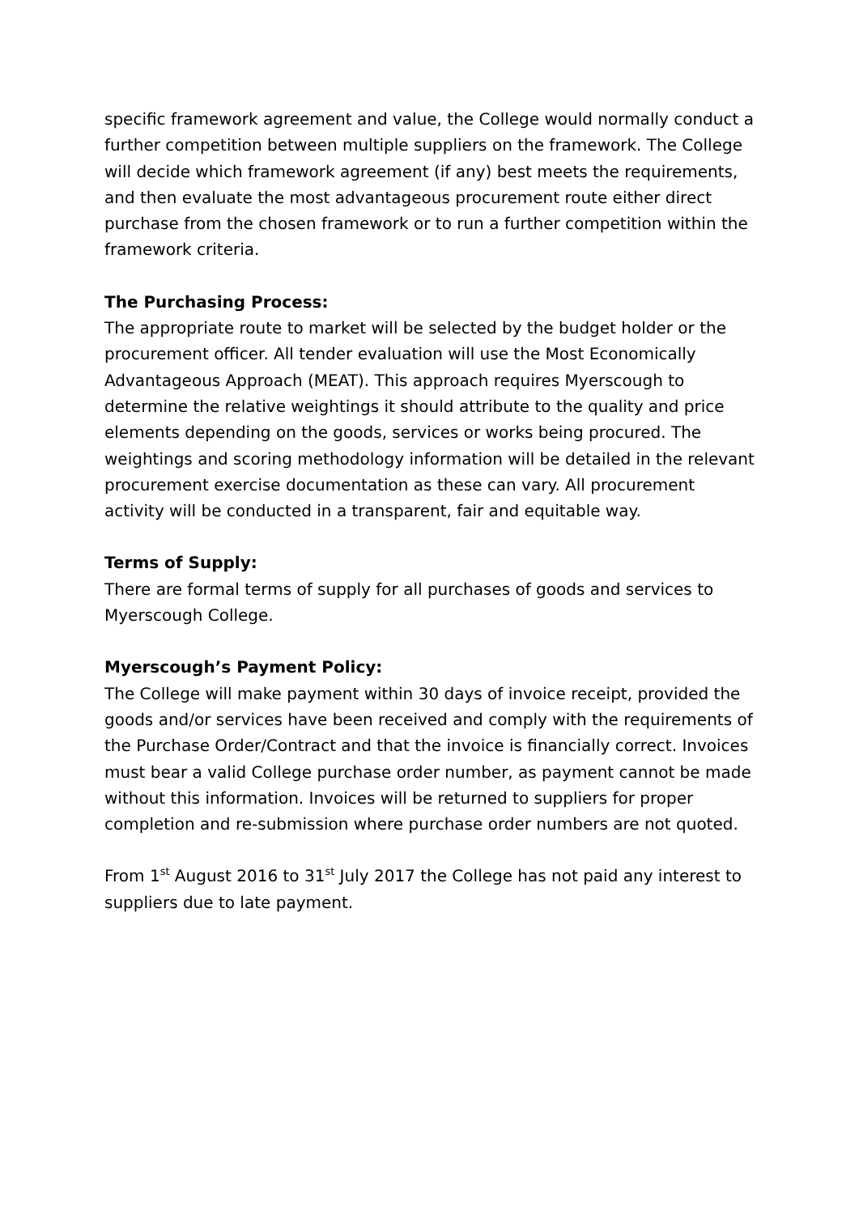specific framework agreement and value, the College would normally conduct a further competition between multiple suppliers on the framework. The College will decide which framework agreement (if any) best meets the requirements, and then evaluate the most advantageous procurement route either direct purchase from the chosen framework or to run a further competition within the framework criteria.
The Purchasing Process:
The appropriate route to market will be selected by the budget holder or the procurement officer. All tender evaluation will use the Most Economically Advantageous Approach (MEAT). This approach requires Myerscough to determine the relative weightings it should attribute to the quality and price elements depending on the goods, services or works being procured. The weightings and scoring methodology information will be detailed in the relevant procurement exercise documentation as these can vary. All procurement activity will be conducted in a transparent, fair and equitable way.
Terms of Supply:
There are formal terms of supply for all purchases of goods and services to Myerscough College.
Myerscough’s Payment Policy:
The College will make payment within 30 days of invoice receipt, provided the goods and/or services have been received and comply with the requirements of the Purchase Order/Contract and that the invoice is financially correct. Invoices must bear a valid College purchase order number, as payment cannot be made without this information. Invoices will be returned to suppliers for proper completion and re-submission where purchase order numbers are not quoted.
From 1<sup>st</sup> August 2016 to 31<sup>st</sup> July 2017 the College has not paid any interest to suppliers due to late payment.